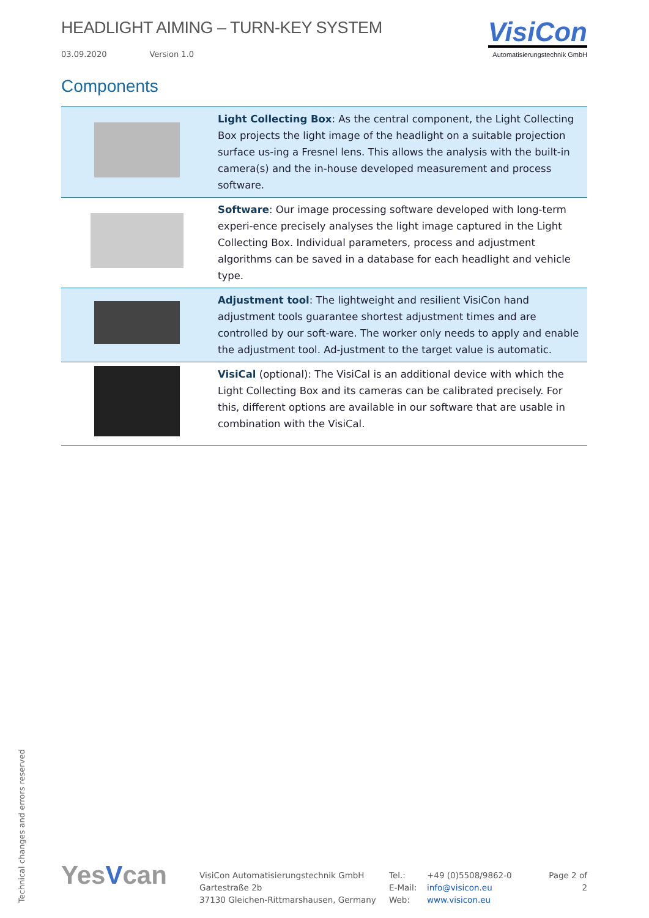HEADLIGHT AIMING – TURN-KEY SYSTEM
03.09.2020 Version 1.0
VisiCon
Automatisierungstechnik GmbH
Components
| | Light Collecting Box : As the central component, the Light Collecting Box projects the light image of the headlight on a suitable projection surface us-ing a Fresnel lens. This allows the analysis with the built-in camera(s) and the in-house developed measurement and process software. |
| | Software : Our image processing software developed with long-term experi-ence precisely analyses the light image captured in the Light Collecting Box. Individual parameters, process and adjustment algorithms can be saved in a database for each headlight and vehicle type. |
| | Adjustment tool : The lightweight and resilient VisiCon hand adjustment tools guarantee shortest adjustment times and are controlled by our soft-ware. The worker only needs to apply and enable the adjustment tool. Ad-justment to the target value is automatic. |
| | VisiCal (optional): The VisiCal is an additional device with which the Light Collecting Box and its cameras can be calibrated precisely. For this, different options are available in our software that are usable in combination with the VisiCal. |
Technical changes and errors reserved
YesVcan
VisiCon Automatisierungstechnik GmbH
Gartestraße 2b
37130 Gleichen-Rittmarshausen, Germany
Tel.:
E-Mail:
Web:
+49 (0)5508/9862-0
info@visicon.eu
www.visicon.eu
Page 2 of 2